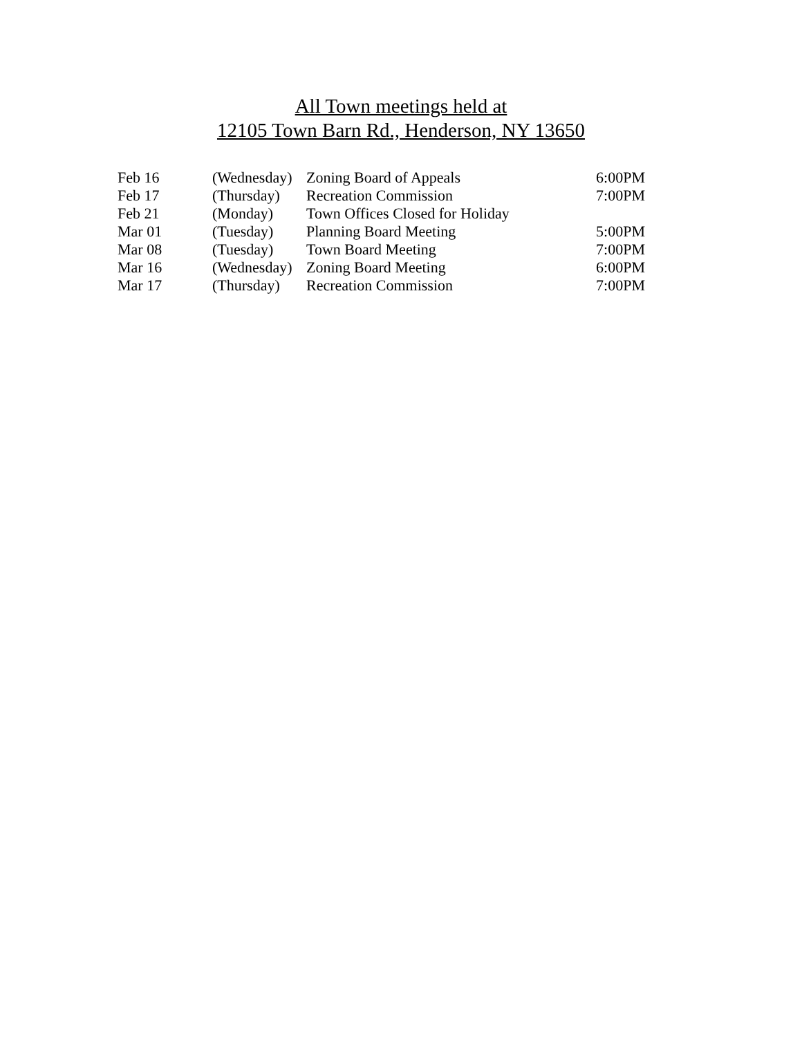All Town meetings held at
12105 Town Barn Rd., Henderson, NY 13650
| Feb 16 | (Wednesday) | Zoning Board of Appeals | 6:00PM |
| Feb 17 | (Thursday) | Recreation Commission | 7:00PM |
| Feb 21 | (Monday) | Town Offices Closed for Holiday | |
| Mar 01 | (Tuesday) | Planning Board Meeting | 5:00PM |
| Mar 08 | (Tuesday) | Town Board Meeting | 7:00PM |
| Mar 16 | (Wednesday) | Zoning Board Meeting | 6:00PM |
| Mar 17 | (Thursday) | Recreation Commission | 7:00PM |